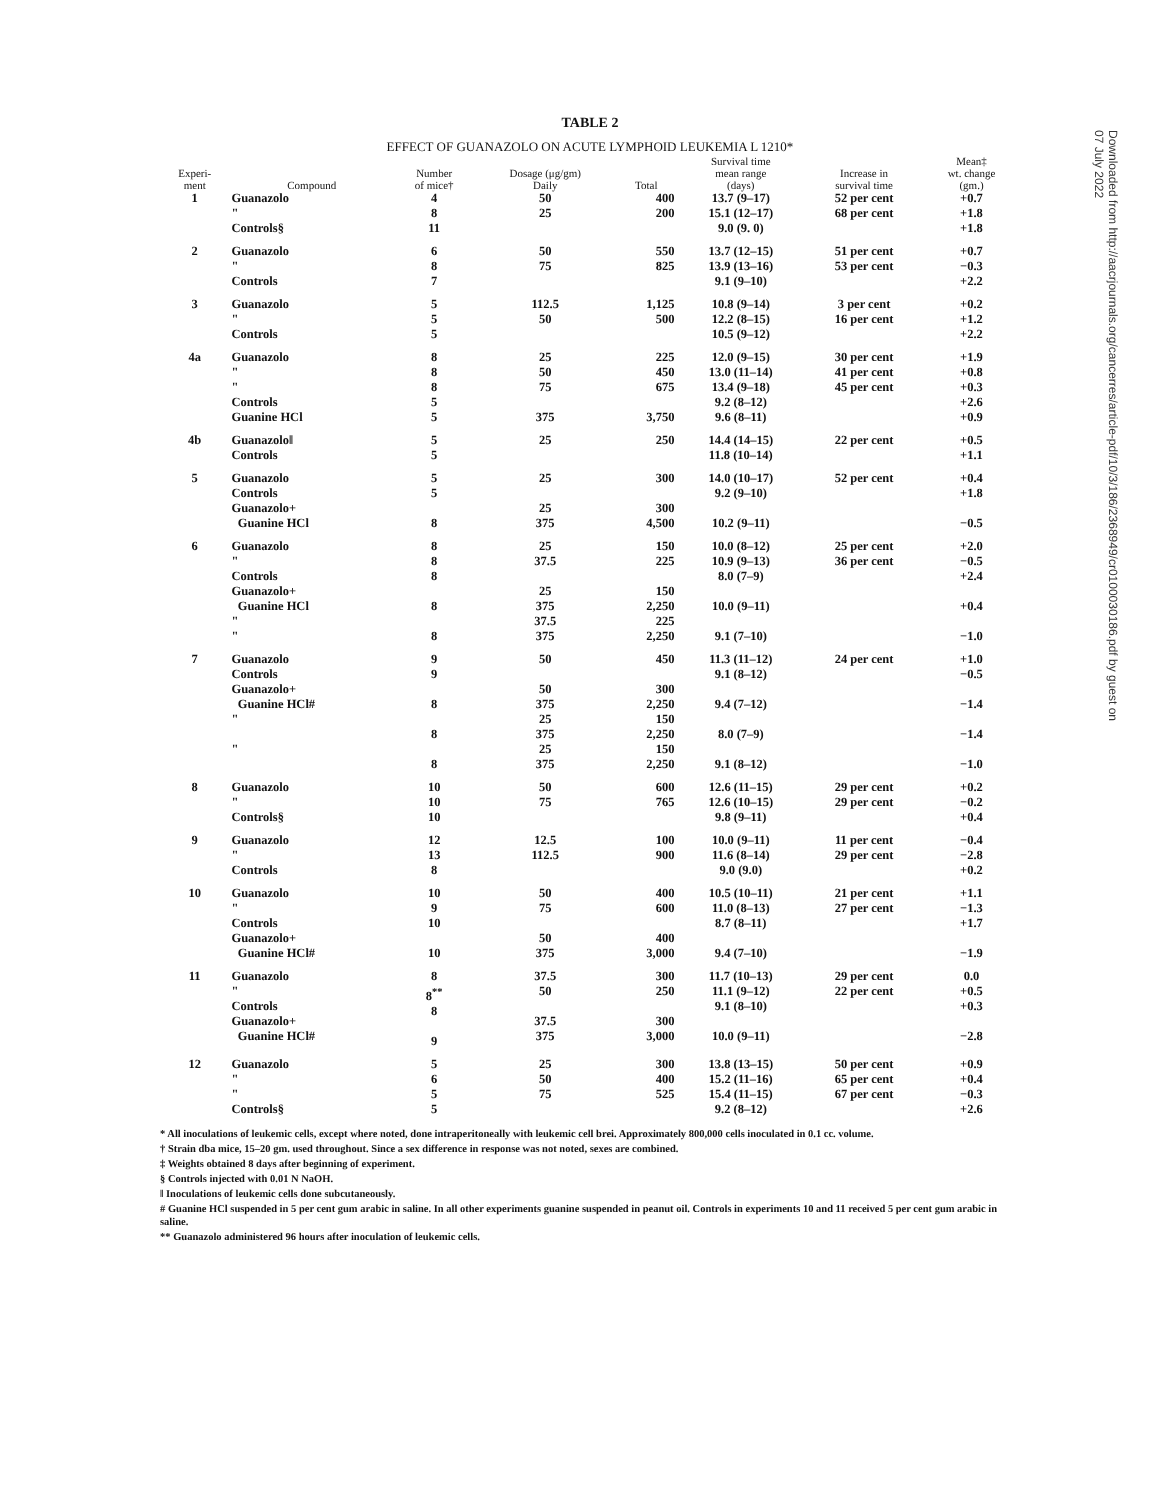TABLE 2
EFFECT OF GUANAZOLO ON ACUTE LYMPHOID LEUKEMIA L 1210*
| Experi- ment | Compound | Number of mice† | Dosage (μg/gm) Daily | Total | Survival time mean range (days) | Increase in survival time | Mean‡ wt. change (gm.) |
| --- | --- | --- | --- | --- | --- | --- | --- |
| 1 | Guanazolo " Controls§ | 4 8 11 | 50 25 | 400 200 | 13.7 (9–17) 15.1 (12–17) 9.0 (9. 0) | 52 per cent 68 per cent | +0.7 +1.8 +1.8 |
| 2 | Guanazolo " Controls | 6 8 7 | 50 75 | 550 825 | 13.7 (12–15) 13.9 (13–16) 9.1 (9–10) | 51 per cent 53 per cent | +0.7 −0.3 +2.2 |
| 3 | Guanazolo " Controls | 5 5 5 | 112.5 50 | 1,125 500 | 10.8 (9–14) 12.2 (8–15) 10.5 (9–12) | 3 per cent 16 per cent | +0.2 +1.2 +2.2 |
| 4a | Guanazolo " " Controls Guanine HCl | 8 8 8 5 5 | 25 50 75 375 | 225 450 675 3,750 | 12.0 (9–15) 13.0 (11–14) 13.4 (9–18) 9.2 (8–12) 9.6 (8–11) | 30 per cent 41 per cent 45 per cent | +1.9 +0.8 +0.3 +2.6 +0.9 |
| 4b | Guanazolo‖ Controls | 5 5 | 25 | 250 | 14.4 (14–15) 11.8 (10–14) | 22 per cent | +0.5 +1.1 |
| 5 | Guanazolo Controls Guanazolo+ Guanine HCl | 5 5 8 | 25 25 375 | 300 300 4,500 | 14.0 (10–17) 9.2 (9–10) 10.2 (9–11) | 52 per cent | +0.4 +1.8 −0.5 |
| 6 | Guanazolo " Controls Guanazolo+ Guanine HCl " " | 8 8 8 8 8 | 25 37.5 25 375 37.5 375 | 150 225 150 2,250 225 2,250 | 10.0 (8–12) 10.9 (9–13) 8.0 (7–9) 10.0 (9–11) 9.1 (7–10) | 25 per cent 36 per cent | +2.0 −0.5 +2.4 +0.4 −1.0 |
| 7 | Guanazolo Controls Guanazolo+ Guanine HCl# " " | 9 9 8 8 8 | 50 50 375 25 375 25 375 | 450 300 2,250 150 2,250 150 2,250 | 11.3 (11–12) 9.1 (8–12) 9.4 (7–12) 8.0 (7–9) 9.1 (8–12) | 24 per cent | +1.0 −0.5 −1.4 −1.4 −1.0 |
| 8 | Guanazolo " Controls§ | 10 10 10 | 50 75 | 600 765 | 12.6 (11–15) 12.6 (10–15) 9.8 (9–11) | 29 per cent 29 per cent | +0.2 −0.2 +0.4 |
| 9 | Guanazolo " Controls | 12 13 8 | 12.5 112.5 | 100 900 | 10.0 (9–11) 11.6 (8–14) 9.0 (9.0) | 11 per cent 29 per cent | −0.4 −2.8 +0.2 |
| 10 | Guanazolo " Controls Guanazolo+ Guanine HCl# | 10 9 10 10 | 50 75 50 375 | 400 600 400 3,000 | 10.5 (10–11) 11.0 (8–13) 8.7 (8–11) 9.4 (7–10) | 21 per cent 27 per cent | +1.1 −1.3 +1.7 −1.9 |
| 11 | Guanazolo " Controls Guanazolo+ Guanine HCl# | 8 8<sup>**</sup> 8 9 | 37.5 50 37.5 375 | 300 250 300 3,000 | 11.7 (10–13) 11.1 (9–12) 9.1 (8–10) 10.0 (9–11) | 29 per cent 22 per cent | 0.0 +0.5 +0.3 −2.8 |
| 12 | Guanazolo " " Controls§ | 5 6 5 5 | 25 50 75 | 300 400 525 | 13.8 (13–15) 15.2 (11–16) 15.4 (11–15) 9.2 (8–12) | 50 per cent 65 per cent 67 per cent | +0.9 +0.4 −0.3 +2.6 |
* All inoculations of leukemic cells, except where noted, done intraperitoneally with leukemic cell brei. Approximately 800,000 cells inoculated in 0.1 cc. volume.
† Strain dba mice, 15–20 gm. used throughout. Since a sex difference in response was not noted, sexes are combined.
‡ Weights obtained 8 days after beginning of experiment.
§ Controls injected with 0.01 N NaOH.
‖ Inoculations of leukemic cells done subcutaneously.
# Guanine HCl suspended in 5 per cent gum arabic in saline. In all other experiments guanine suspended in peanut oil. Controls in experiments 10 and 11 received 5 per cent gum arabic in saline.
** Guanazolo administered 96 hours after inoculation of leukemic cells.
Downloaded from http://aacrjournals.org/cancerres/article-pdf/10/3/186/2368949/cr0100030186.pdf by guest on 07 July 2022